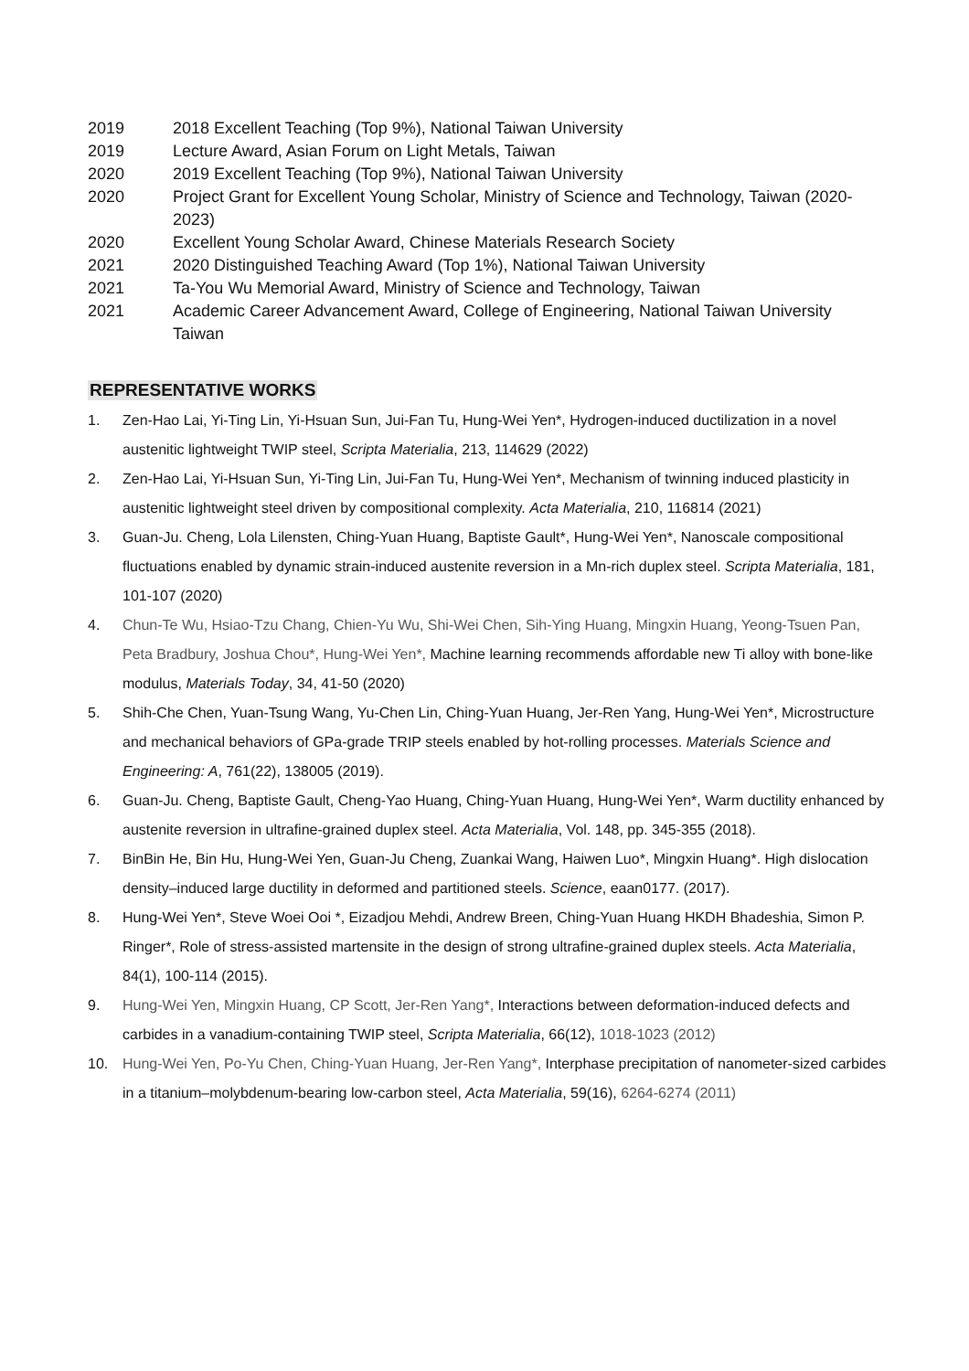2019 2018 Excellent Teaching (Top 9%), National Taiwan University
2019 Lecture Award, Asian Forum on Light Metals, Taiwan
2020 2019 Excellent Teaching (Top 9%), National Taiwan University
2020 Project Grant for Excellent Young Scholar, Ministry of Science and Technology, Taiwan (2020-2023)
2020 Excellent Young Scholar Award, Chinese Materials Research Society
2021 2020 Distinguished Teaching Award (Top 1%), National Taiwan University
2021 Ta-You Wu Memorial Award, Ministry of Science and Technology, Taiwan
2021 Academic Career Advancement Award, College of Engineering, National Taiwan University Taiwan
REPRESENTATIVE WORKS
1. Zen-Hao Lai, Yi-Ting Lin, Yi-Hsuan Sun, Jui-Fan Tu, Hung-Wei Yen*, Hydrogen-induced ductilization in a novel austenitic lightweight TWIP steel, Scripta Materialia, 213, 114629 (2022)
2. Zen-Hao Lai, Yi-Hsuan Sun, Yi-Ting Lin, Jui-Fan Tu, Hung-Wei Yen*, Mechanism of twinning induced plasticity in austenitic lightweight steel driven by compositional complexity. Acta Materialia, 210, 116814 (2021)
3. Guan-Ju. Cheng, Lola Lilensten, Ching-Yuan Huang, Baptiste Gault*, Hung-Wei Yen*, Nanoscale compositional fluctuations enabled by dynamic strain-induced austenite reversion in a Mn-rich duplex steel. Scripta Materialia, 181, 101-107 (2020)
4. Chun-Te Wu, Hsiao-Tzu Chang, Chien-Yu Wu, Shi-Wei Chen, Sih-Ying Huang, Mingxin Huang, Yeong-Tsuen Pan, Peta Bradbury, Joshua Chou*, Hung-Wei Yen*, Machine learning recommends affordable new Ti alloy with bone-like modulus, Materials Today, 34, 41-50 (2020)
5. Shih-Che Chen, Yuan-Tsung Wang, Yu-Chen Lin, Ching-Yuan Huang, Jer-Ren Yang, Hung-Wei Yen*, Microstructure and mechanical behaviors of GPa-grade TRIP steels enabled by hot-rolling processes. Materials Science and Engineering: A, 761(22), 138005 (2019).
6. Guan-Ju. Cheng, Baptiste Gault, Cheng-Yao Huang, Ching-Yuan Huang, Hung-Wei Yen*, Warm ductility enhanced by austenite reversion in ultrafine-grained duplex steel. Acta Materialia, Vol. 148, pp. 345-355 (2018).
7. BinBin He, Bin Hu, Hung-Wei Yen, Guan-Ju Cheng, Zuankai Wang, Haiwen Luo*, Mingxin Huang*. High dislocation density–induced large ductility in deformed and partitioned steels. Science, eaan0177. (2017).
8. Hung-Wei Yen*, Steve Woei Ooi *, Eizadjou Mehdi, Andrew Breen, Ching-Yuan Huang HKDH Bhadeshia, Simon P. Ringer*, Role of stress-assisted martensite in the design of strong ultrafine-grained duplex steels. Acta Materialia, 84(1), 100-114 (2015).
9. Hung-Wei Yen, Mingxin Huang, CP Scott, Jer-Ren Yang*, Interactions between deformation-induced defects and carbides in a vanadium-containing TWIP steel, Scripta Materialia, 66(12), 1018-1023 (2012)
10. Hung-Wei Yen, Po-Yu Chen, Ching-Yuan Huang, Jer-Ren Yang*, Interphase precipitation of nanometer-sized carbides in a titanium–molybdenum-bearing low-carbon steel, Acta Materialia, 59(16), 6264-6274 (2011)